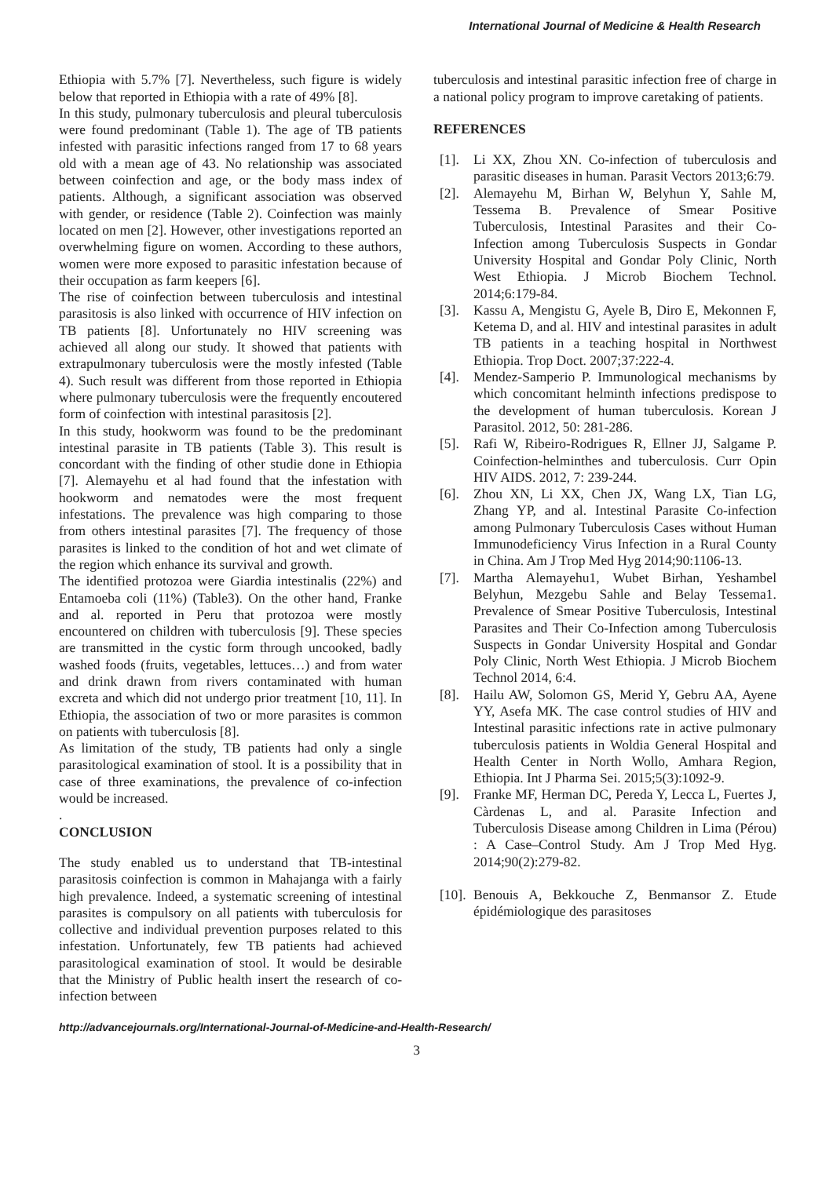International Journal of Medicine & Health Research
Ethiopia with 5.7% [7]. Nevertheless, such figure is widely below that reported in Ethiopia with a rate of 49% [8].
In this study, pulmonary tuberculosis and pleural tuberculosis were found predominant (Table 1). The age of TB patients infested with parasitic infections ranged from 17 to 68 years old with a mean age of 43. No relationship was associated between coinfection and age, or the body mass index of patients. Although, a significant association was observed with gender, or residence (Table 2). Coinfection was mainly located on men [2]. However, other investigations reported an overwhelming figure on women. According to these authors, women were more exposed to parasitic infestation because of their occupation as farm keepers [6].
The rise of coinfection between tuberculosis and intestinal parasitosis is also linked with occurrence of HIV infection on TB patients [8]. Unfortunately no HIV screening was achieved all along our study. It showed that patients with extrapulmonary tuberculosis were the mostly infested (Table 4). Such result was different from those reported in Ethiopia where pulmonary tuberculosis were the frequently encoutered form of coinfection with intestinal parasitosis [2].
In this study, hookworm was found to be the predominant intestinal parasite in TB patients (Table 3). This result is concordant with the finding of other studie done in Ethiopia [7]. Alemayehu et al had found that the infestation with hookworm and nematodes were the most frequent infestations. The prevalence was high comparing to those from others intestinal parasites [7]. The frequency of those parasites is linked to the condition of hot and wet climate of the region which enhance its survival and growth.
The identified protozoa were Giardia intestinalis (22%) and Entamoeba coli (11%) (Table3). On the other hand, Franke and al. reported in Peru that protozoa were mostly encountered on children with tuberculosis [9]. These species are transmitted in the cystic form through uncooked, badly washed foods (fruits, vegetables, lettuces…) and from water and drink drawn from rivers contaminated with human excreta and which did not undergo prior treatment [10, 11]. In Ethiopia, the association of two or more parasites is common on patients with tuberculosis [8].
As limitation of the study, TB patients had only a single parasitological examination of stool. It is a possibility that in case of three examinations, the prevalence of co-infection would be increased.
.
CONCLUSION
The study enabled us to understand that TB-intestinal parasitosis coinfection is common in Mahajanga with a fairly high prevalence. Indeed, a systematic screening of intestinal parasites is compulsory on all patients with tuberculosis for collective and individual prevention purposes related to this infestation. Unfortunately, few TB patients had achieved parasitological examination of stool. It would be desirable that the Ministry of Public health insert the research of co-infection between
tuberculosis and intestinal parasitic infection free of charge in a national policy program to improve caretaking of patients.
REFERENCES
[1]. Li XX, Zhou XN. Co-infection of tuberculosis and parasitic diseases in human. Parasit Vectors 2013;6:79.
[2]. Alemayehu M, Birhan W, Belyhun Y, Sahle M, Tessema B. Prevalence of Smear Positive Tuberculosis, Intestinal Parasites and their Co-Infection among Tuberculosis Suspects in Gondar University Hospital and Gondar Poly Clinic, North West Ethiopia. J Microb Biochem Technol. 2014;6:179-84.
[3]. Kassu A, Mengistu G, Ayele B, Diro E, Mekonnen F, Ketema D, and al. HIV and intestinal parasites in adult TB patients in a teaching hospital in Northwest Ethiopia. Trop Doct. 2007;37:222-4.
[4]. Mendez-Samperio P. Immunological mechanisms by which concomitant helminth infections predispose to the development of human tuberculosis. Korean J Parasitol. 2012, 50: 281-286.
[5]. Rafi W, Ribeiro-Rodrigues R, Ellner JJ, Salgame P. Coinfection-helminthes and tuberculosis. Curr Opin HIV AIDS. 2012, 7: 239-244.
[6]. Zhou XN, Li XX, Chen JX, Wang LX, Tian LG, Zhang YP, and al. Intestinal Parasite Co-infection among Pulmonary Tuberculosis Cases without Human Immunodeficiency Virus Infection in a Rural County in China. Am J Trop Med Hyg 2014;90:1106-13.
[7]. Martha Alemayehu1, Wubet Birhan, Yeshambel Belyhun, Mezgebu Sahle and Belay Tessema1. Prevalence of Smear Positive Tuberculosis, Intestinal Parasites and Their Co-Infection among Tuberculosis Suspects in Gondar University Hospital and Gondar Poly Clinic, North West Ethiopia. J Microb Biochem Technol 2014, 6:4.
[8]. Hailu AW, Solomon GS, Merid Y, Gebru AA, Ayene YY, Asefa MK. The case control studies of HIV and Intestinal parasitic infections rate in active pulmonary tuberculosis patients in Woldia General Hospital and Health Center in North Wollo, Amhara Region, Ethiopia. Int J Pharma Sei. 2015;5(3):1092-9.
[9]. Franke MF, Herman DC, Pereda Y, Lecca L, Fuertes J, Càrdenas L, and al. Parasite Infection and Tuberculosis Disease among Children in Lima (Pérou) : A Case–Control Study. Am J Trop Med Hyg. 2014;90(2):279-82.
[10]. Benouis A, Bekkouche Z, Benmansor Z. Etude épidémiologique des parasitoses
http://advancejournals.org/International-Journal-of-Medicine-and-Health-Research/
3